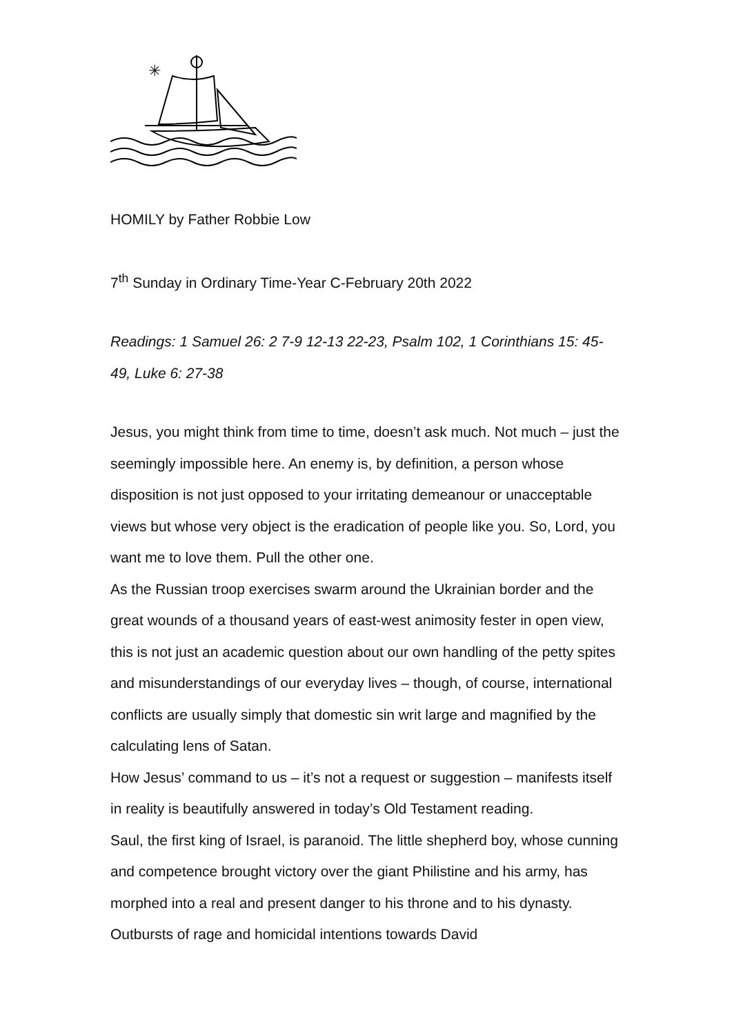✳
HOMILY by Father Robbie Low
7<sup>th</sup> Sunday in Ordinary Time-Year C-February 20th 2022
Readings: 1 Samuel 26: 2 7-9 12-13 22-23, Psalm 102, 1 Corinthians 15: 45-49, Luke 6: 27-38
Jesus, you might think from time to time, doesn’t ask much. Not much – just the seemingly impossible here. An enemy is, by definition, a person whose disposition is not just opposed to your irritating demeanour or unacceptable views but whose very object is the eradication of people like you. So, Lord, you want me to love them. Pull the other one.
As the Russian troop exercises swarm around the Ukrainian border and the great wounds of a thousand years of east-west animosity fester in open view, this is not just an academic question about our own handling of the petty spites and misunderstandings of our everyday lives – though, of course, international conflicts are usually simply that domestic sin writ large and magnified by the calculating lens of Satan.
How Jesus’ command to us – it’s not a request or suggestion – manifests itself in reality is beautifully answered in today’s Old Testament reading.
Saul, the first king of Israel, is paranoid. The little shepherd boy, whose cunning and competence brought victory over the giant Philistine and his army, has morphed into a real and present danger to his throne and to his dynasty. Outbursts of rage and homicidal intentions towards David